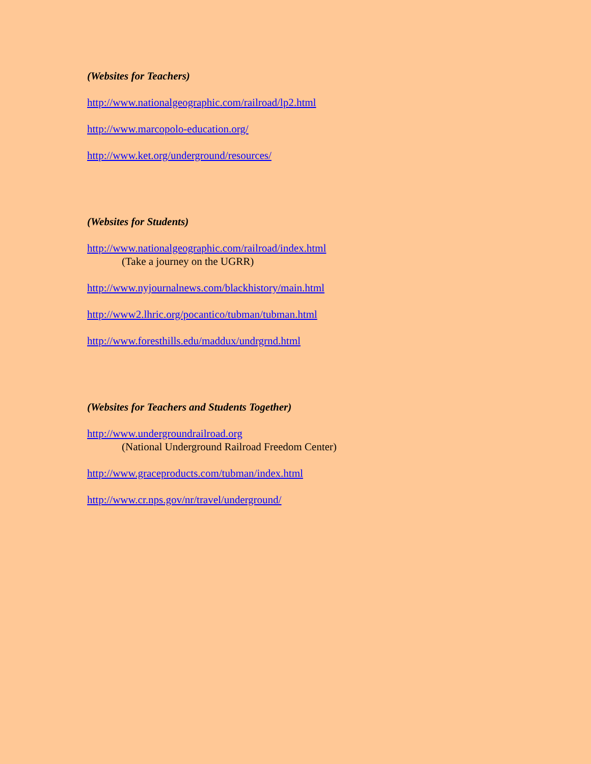(Websites for Teachers)
http://www.nationalgeographic.com/railroad/lp2.html
http://www.marcopolo-education.org/
http://www.ket.org/underground/resources/
(Websites for Students)
http://www.nationalgeographic.com/railroad/index.html
(Take a journey on the UGRR)
http://www.nyjournalnews.com/blackhistory/main.html
http://www2.lhric.org/pocantico/tubman/tubman.html
http://www.foresthills.edu/maddux/undrgrnd.html
(Websites for Teachers and Students Together)
http://www.undergroundrailroad.org
(National Underground Railroad Freedom Center)
http://www.graceproducts.com/tubman/index.html
http://www.cr.nps.gov/nr/travel/underground/